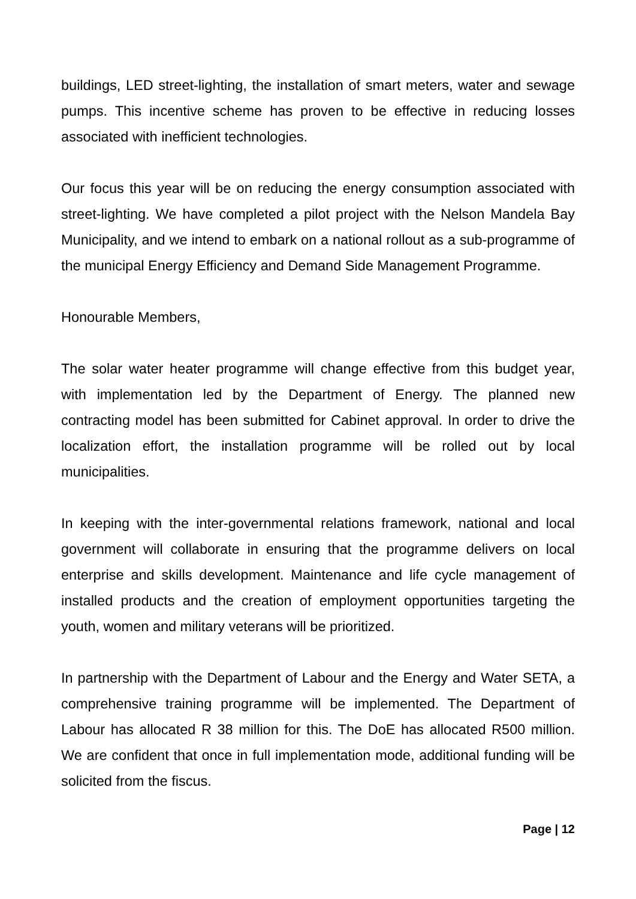buildings, LED street-lighting, the installation of smart meters, water and sewage pumps. This incentive scheme has proven to be effective in reducing losses associated with inefficient technologies.
Our focus this year will be on reducing the energy consumption associated with street-lighting. We have completed a pilot project with the Nelson Mandela Bay Municipality, and we intend to embark on a national rollout as a sub-programme of the municipal Energy Efficiency and Demand Side Management Programme.
Honourable Members,
The solar water heater programme will change effective from this budget year, with implementation led by the Department of Energy. The planned new contracting model has been submitted for Cabinet approval. In order to drive the localization effort, the installation programme will be rolled out by local municipalities.
In keeping with the inter-governmental relations framework, national and local government will collaborate in ensuring that the programme delivers on local enterprise and skills development. Maintenance and life cycle management of installed products and the creation of employment opportunities targeting the youth, women and military veterans will be prioritized.
In partnership with the Department of Labour and the Energy and Water SETA, a comprehensive training programme will be implemented. The Department of Labour has allocated R 38 million for this. The DoE has allocated R500 million. We are confident that once in full implementation mode, additional funding will be solicited from the fiscus.
Page | 12